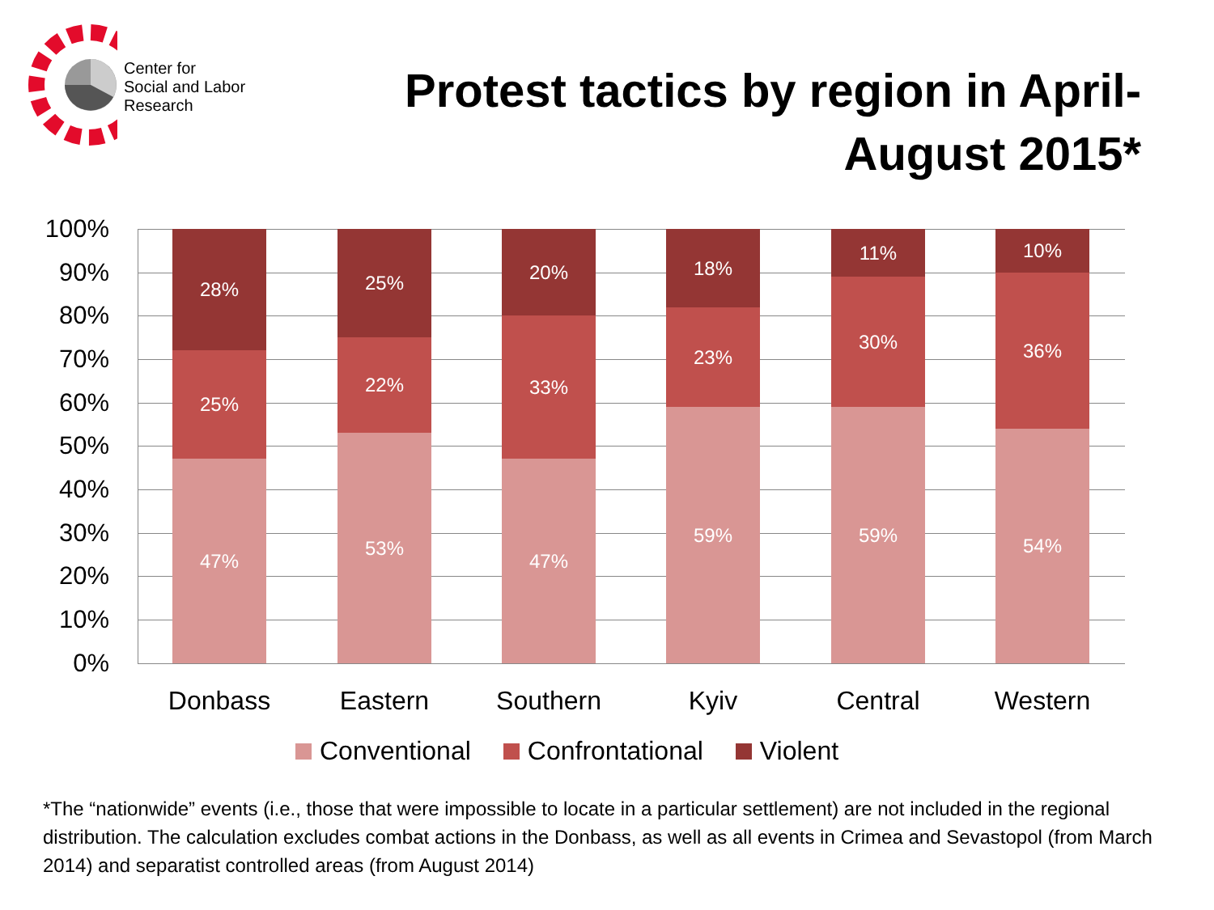Center for
Social and Labor
Research
Protest tactics by region in April-August 2015*
100%
90%
80%
70%
60%
50%
40%
30%
20%
10%
0%
28%
25%
47%
25%
22%
53%
20%
33%
47%
18%
23%
59%
11%
30%
59%
10%
36%
54%
Donbass Eastern Southern Kyiv Central Western
Conventional Confrontational Violent
*The “nationwide” events (i.e., those that were impossible to locate in a particular settlement) are not included in the regional distribution. The calculation excludes combat actions in the Donbass, as well as all events in Crimea and Sevastopol (from March 2014) and separatist controlled areas (from August 2014)